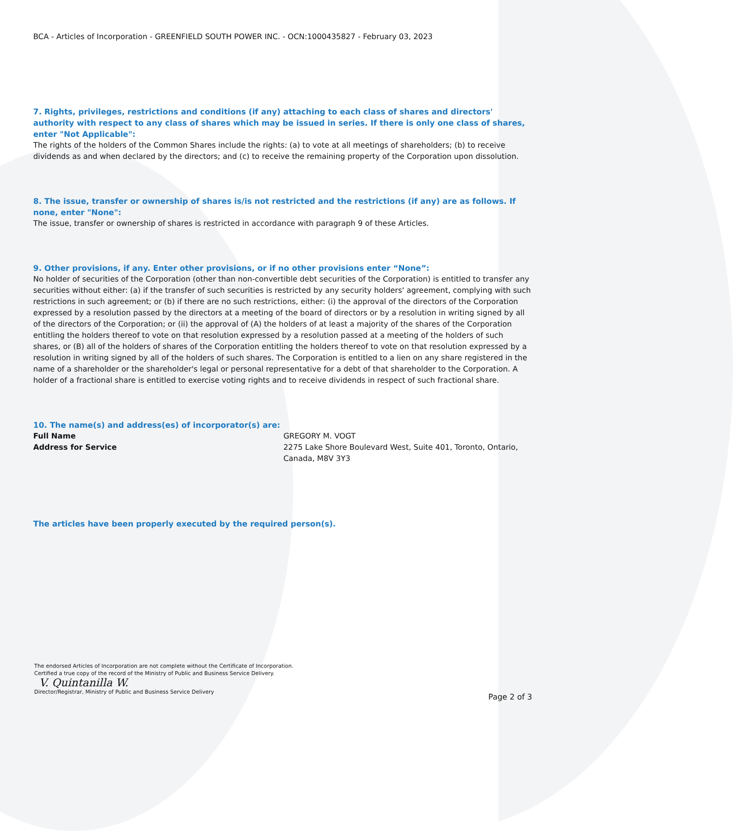BCA - Articles of Incorporation - GREENFIELD SOUTH POWER INC. - OCN:1000435827 - February 03, 2023
7. Rights, privileges, restrictions and conditions (if any) attaching to each class of shares and directors' authority with respect to any class of shares which may be issued in series. If there is only one class of shares, enter "Not Applicable":
The rights of the holders of the Common Shares include the rights: (a) to vote at all meetings of shareholders; (b) to receive dividends as and when declared by the directors; and (c) to receive the remaining property of the Corporation upon dissolution.
8. The issue, transfer or ownership of shares is/is not restricted and the restrictions (if any) are as follows. If none, enter "None":
The issue, transfer or ownership of shares is restricted in accordance with paragraph 9 of these Articles.
9. Other provisions, if any. Enter other provisions, or if no other provisions enter “None”:
No holder of securities of the Corporation (other than non-convertible debt securities of the Corporation) is entitled to transfer any securities without either: (a) if the transfer of such securities is restricted by any security holders' agreement, complying with such restrictions in such agreement; or (b) if there are no such restrictions, either: (i) the approval of the directors of the Corporation expressed by a resolution passed by the directors at a meeting of the board of directors or by a resolution in writing signed by all of the directors of the Corporation; or (ii) the approval of (A) the holders of at least a majority of the shares of the Corporation entitling the holders thereof to vote on that resolution expressed by a resolution passed at a meeting of the holders of such shares, or (B) all of the holders of shares of the Corporation entitling the holders thereof to vote on that resolution expressed by a resolution in writing signed by all of the holders of such shares. The Corporation is entitled to a lien on any share registered in the name of a shareholder or the shareholder's legal or personal representative for a debt of that shareholder to the Corporation. A holder of a fractional share is entitled to exercise voting rights and to receive dividends in respect of such fractional share.
10. The name(s) and address(es) of incorporator(s) are:
Full Name GREGORY M. VOGT
Address for Service 2275 Lake Shore Boulevard West, Suite 401, Toronto, Ontario, Canada, M8V 3Y3
The articles have been properly executed by the required person(s).
The endorsed Articles of Incorporation are not complete without the Certificate of Incorporation.
Certified a true copy of the record of the Ministry of Public and Business Service Delivery.
V. Quintanilla W.
Director/Registrar, Ministry of Public and Business Service Delivery
Page 2 of 3